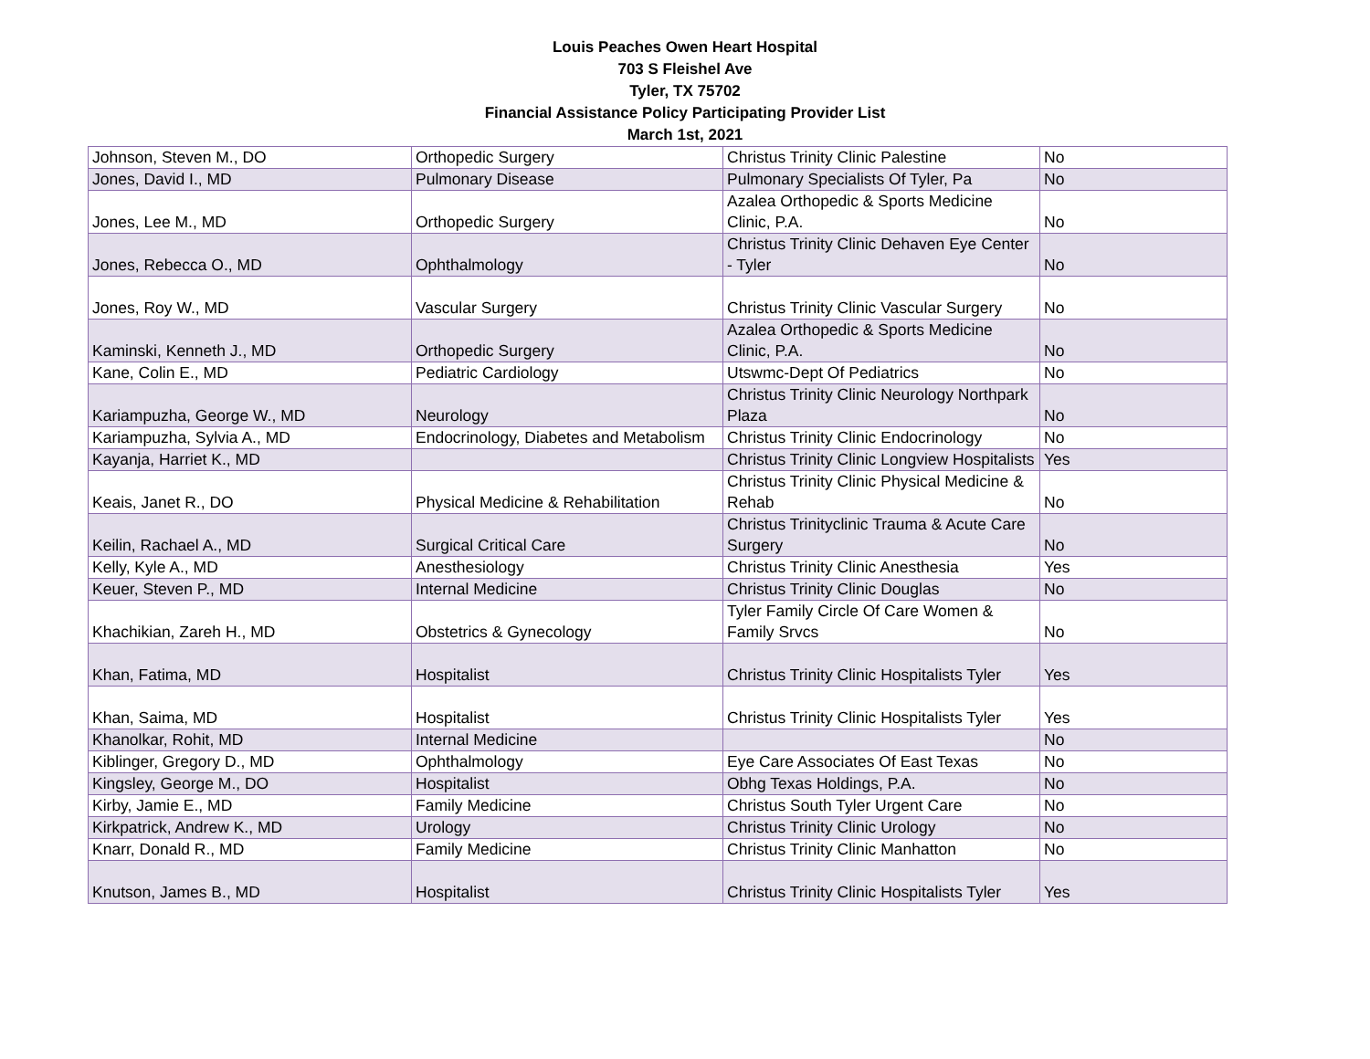Louis Peaches Owen Heart Hospital
703 S Fleishel Ave
Tyler, TX 75702
Financial Assistance Policy Participating Provider List
March 1st, 2021
| Johnson, Steven M., DO | Orthopedic Surgery | Christus Trinity Clinic Palestine | No |
| Jones, David I., MD | Pulmonary Disease | Pulmonary Specialists Of Tyler, Pa | No |
| Jones, Lee M., MD | Orthopedic Surgery | Azalea Orthopedic & Sports Medicine Clinic, P.A. | No |
| Jones, Rebecca O., MD | Ophthalmology | Christus Trinity Clinic Dehaven Eye Center - Tyler | No |
| Jones, Roy W., MD | Vascular Surgery | Christus Trinity Clinic Vascular Surgery | No |
| Kaminski, Kenneth J., MD | Orthopedic Surgery | Azalea Orthopedic & Sports Medicine Clinic, P.A. | No |
| Kane, Colin E., MD | Pediatric Cardiology | Utswmc-Dept Of Pediatrics | No |
| Kariampuzha, George W., MD | Neurology | Christus Trinity Clinic Neurology Northpark Plaza | No |
| Kariampuzha, Sylvia A., MD | Endocrinology, Diabetes and Metabolism | Christus Trinity Clinic Endocrinology | No |
| Kayanja, Harriet K., MD | | Christus Trinity Clinic Longview Hospitalists | Yes |
| Keais, Janet R., DO | Physical Medicine & Rehabilitation | Christus Trinity Clinic Physical Medicine & Rehab | No |
| Keilin, Rachael A., MD | Surgical Critical Care | Christus Trinityclinic Trauma & Acute Care Surgery | No |
| Kelly, Kyle A., MD | Anesthesiology | Christus Trinity Clinic Anesthesia | Yes |
| Keuer, Steven P., MD | Internal Medicine | Christus Trinity Clinic Douglas | No |
| Khachikian, Zareh H., MD | Obstetrics & Gynecology | Tyler Family Circle Of Care Women & Family Srvcs | No |
| Khan, Fatima, MD | Hospitalist | Christus Trinity Clinic Hospitalists Tyler | Yes |
| Khan, Saima, MD | Hospitalist | Christus Trinity Clinic Hospitalists Tyler | Yes |
| Khanolkar, Rohit, MD | Internal Medicine | | No |
| Kiblinger, Gregory D., MD | Ophthalmology | Eye Care Associates Of East Texas | No |
| Kingsley, George M., DO | Hospitalist | Obhg Texas Holdings, P.A. | No |
| Kirby, Jamie E., MD | Family Medicine | Christus South Tyler Urgent Care | No |
| Kirkpatrick, Andrew K., MD | Urology | Christus Trinity Clinic Urology | No |
| Knarr, Donald R., MD | Family Medicine | Christus Trinity Clinic Manhatton | No |
| Knutson, James B., MD | Hospitalist | Christus Trinity Clinic Hospitalists Tyler | Yes |